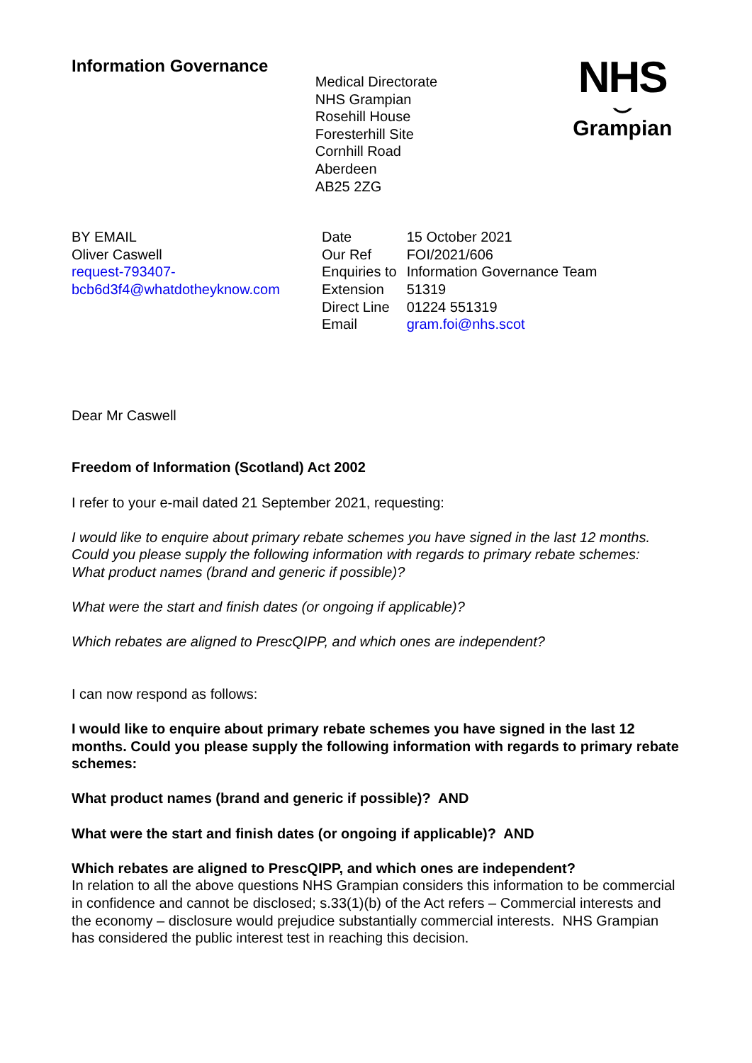Information Governance
Medical Directorate
NHS Grampian
Rosehill House
Foresterhill Site
Cornhill Road
Aberdeen
AB25 2ZG
NHS
⌣
Grampian
BY EMAIL
Oliver Caswell
request-793407-
bcb6d3f4@whatdotheyknow.com
| Date | 15 October 2021 |
| Our Ref | FOI/2021/606 |
| Enquiries to | Information Governance Team |
| Extension | 51319 |
| Direct Line | 01224 551319 |
| Email | gram.foi@nhs.scot |
Dear Mr Caswell
Freedom of Information (Scotland) Act 2002
I refer to your e-mail dated 21 September 2021, requesting:
I would like to enquire about primary rebate schemes you have signed in the last 12 months. Could you please supply the following information with regards to primary rebate schemes:
What product names (brand and generic if possible)?
What were the start and finish dates (or ongoing if applicable)?
Which rebates are aligned to PrescQIPP, and which ones are independent?
I can now respond as follows:
I would like to enquire about primary rebate schemes you have signed in the last 12 months. Could you please supply the following information with regards to primary rebate schemes:
What product names (brand and generic if possible)? AND
What were the start and finish dates (or ongoing if applicable)? AND
Which rebates are aligned to PrescQIPP, and which ones are independent?
In relation to all the above questions NHS Grampian considers this information to be commercial in confidence and cannot be disclosed; s.33(1)(b) of the Act refers – Commercial interests and the economy – disclosure would prejudice substantially commercial interests. NHS Grampian has considered the public interest test in reaching this decision.